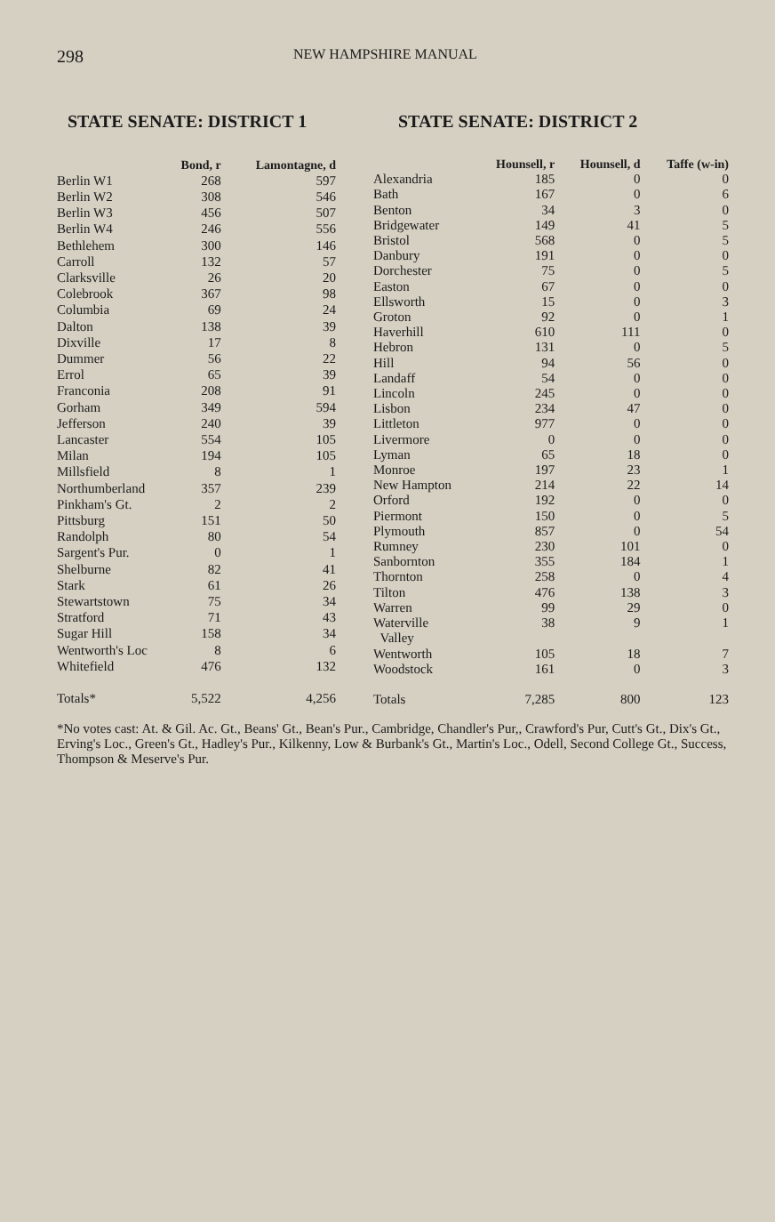298
NEW HAMPSHIRE MANUAL
STATE SENATE: DISTRICT 1 STATE SENATE: DISTRICT 2
| | Bond, r | Lamontagne, d |
| --- | --- | --- |
| Berlin W1 | 268 | 597 |
| Berlin W2 | 308 | 546 |
| Berlin W3 | 456 | 507 |
| Berlin W4 | 246 | 556 |
| Bethlehem | 300 | 146 |
| Carroll | 132 | 57 |
| Clarksville | 26 | 20 |
| Colebrook | 367 | 98 |
| Columbia | 69 | 24 |
| Dalton | 138 | 39 |
| Dixville | 17 | 8 |
| Dummer | 56 | 22 |
| Errol | 65 | 39 |
| Franconia | 208 | 91 |
| Gorham | 349 | 594 |
| Jefferson | 240 | 39 |
| Lancaster | 554 | 105 |
| Milan | 194 | 105 |
| Millsfield | 8 | 1 |
| Northumberland | 357 | 239 |
| Pinkham's Gt. | 2 | 2 |
| Pittsburg | 151 | 50 |
| Randolph | 80 | 54 |
| Sargent's Pur. | 0 | 1 |
| Shelburne | 82 | 41 |
| Stark | 61 | 26 |
| Stewartstown | 75 | 34 |
| Stratford | 71 | 43 |
| Sugar Hill | 158 | 34 |
| Wentworth's Loc | 8 | 6 |
| Whitefield | 476 | 132 |
| Totals* | 5,522 | 4,256 |
| | Hounsell, r | Hounsell, d | Taffe (w-in) |
| --- | --- | --- | --- |
| Alexandria | 185 | 0 | 0 |
| Bath | 167 | 0 | 6 |
| Benton | 34 | 3 | 0 |
| Bridgewater | 149 | 41 | 5 |
| Bristol | 568 | 0 | 5 |
| Danbury | 191 | 0 | 0 |
| Dorchester | 75 | 0 | 5 |
| Easton | 67 | 0 | 0 |
| Ellsworth | 15 | 0 | 3 |
| Groton | 92 | 0 | 1 |
| Haverhill | 610 | 111 | 0 |
| Hebron | 131 | 0 | 5 |
| Hill | 94 | 56 | 0 |
| Landaff | 54 | 0 | 0 |
| Lincoln | 245 | 0 | 0 |
| Lisbon | 234 | 47 | 0 |
| Littleton | 977 | 0 | 0 |
| Livermore | 0 | 0 | 0 |
| Lyman | 65 | 18 | 0 |
| Monroe | 197 | 23 | 1 |
| New Hampton | 214 | 22 | 14 |
| Orford | 192 | 0 | 0 |
| Piermont | 150 | 0 | 5 |
| Plymouth | 857 | 0 | 54 |
| Rumney | 230 | 101 | 0 |
| Sanbornton | 355 | 184 | 1 |
| Thornton | 258 | 0 | 4 |
| Tilton | 476 | 138 | 3 |
| Warren | 99 | 29 | 0 |
| Waterville Valley | 38 | 9 | 1 |
| Wentworth | 105 | 18 | 7 |
| Woodstock | 161 | 0 | 3 |
| Totals | 7,285 | 800 | 123 |
*No votes cast: At. & Gil. Ac. Gt., Beans' Gt., Bean's Pur., Cambridge, Chandler's Pur,, Crawford's Pur, Cutt's Gt., Dix's Gt., Erving's Loc., Green's Gt., Hadley's Pur., Kilkenny, Low & Burbank's Gt., Martin's Loc., Odell, Second College Gt., Success, Thompson & Meserve's Pur.